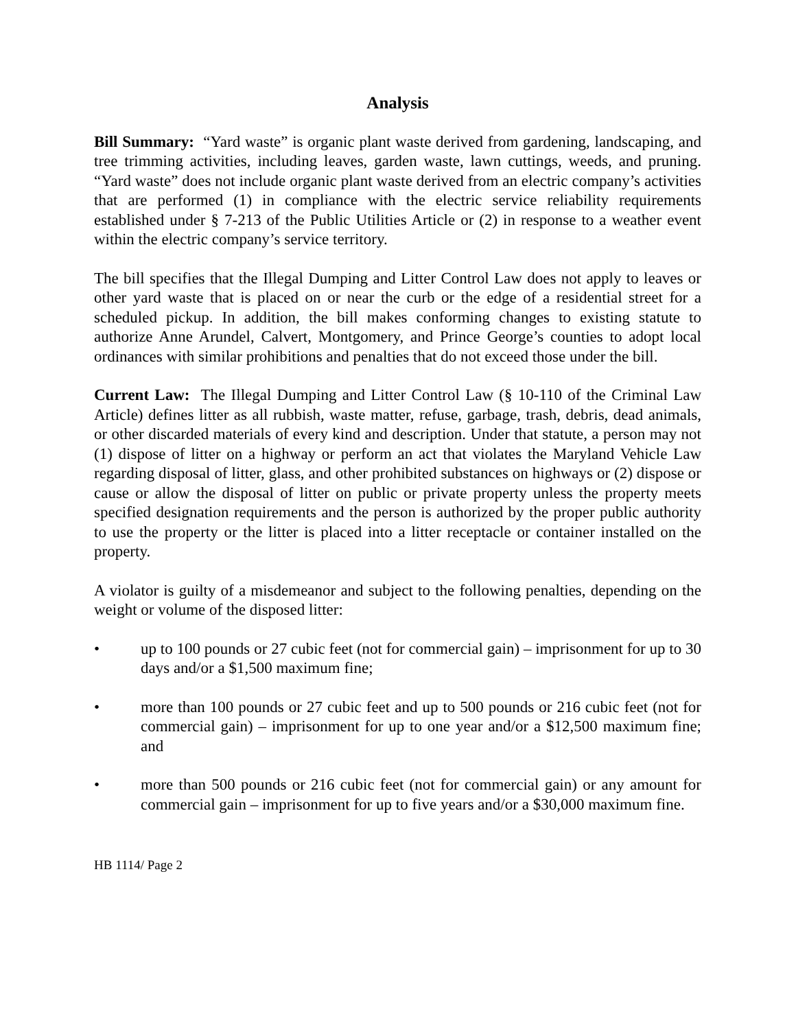Analysis
Bill Summary: “Yard waste” is organic plant waste derived from gardening, landscaping, and tree trimming activities, including leaves, garden waste, lawn cuttings, weeds, and pruning. “Yard waste” does not include organic plant waste derived from an electric company’s activities that are performed (1) in compliance with the electric service reliability requirements established under § 7-213 of the Public Utilities Article or (2) in response to a weather event within the electric company’s service territory.
The bill specifies that the Illegal Dumping and Litter Control Law does not apply to leaves or other yard waste that is placed on or near the curb or the edge of a residential street for a scheduled pickup. In addition, the bill makes conforming changes to existing statute to authorize Anne Arundel, Calvert, Montgomery, and Prince George’s counties to adopt local ordinances with similar prohibitions and penalties that do not exceed those under the bill.
Current Law: The Illegal Dumping and Litter Control Law (§ 10-110 of the Criminal Law Article) defines litter as all rubbish, waste matter, refuse, garbage, trash, debris, dead animals, or other discarded materials of every kind and description. Under that statute, a person may not (1) dispose of litter on a highway or perform an act that violates the Maryland Vehicle Law regarding disposal of litter, glass, and other prohibited substances on highways or (2) dispose or cause or allow the disposal of litter on public or private property unless the property meets specified designation requirements and the person is authorized by the proper public authority to use the property or the litter is placed into a litter receptacle or container installed on the property.
A violator is guilty of a misdemeanor and subject to the following penalties, depending on the weight or volume of the disposed litter:
• up to 100 pounds or 27 cubic feet (not for commercial gain) – imprisonment for up to 30 days and/or a $1,500 maximum fine;
• more than 100 pounds or 27 cubic feet and up to 500 pounds or 216 cubic feet (not for commercial gain) – imprisonment for up to one year and/or a $12,500 maximum fine; and
• more than 500 pounds or 216 cubic feet (not for commercial gain) or any amount for commercial gain – imprisonment for up to five years and/or a $30,000 maximum fine.
HB 1114/ Page 2